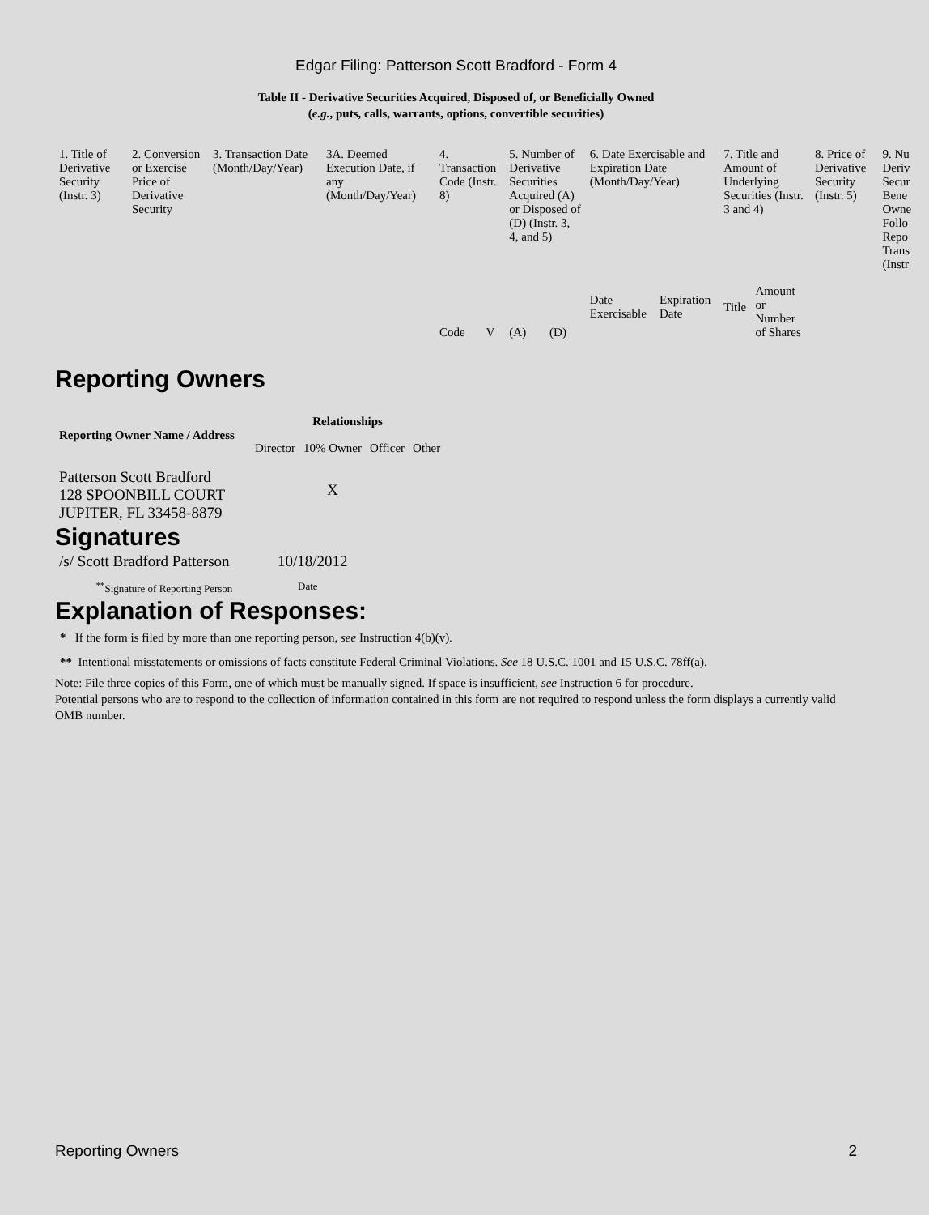Edgar Filing: Patterson Scott Bradford - Form 4
Table II - Derivative Securities Acquired, Disposed of, or Beneficially Owned
(e.g., puts, calls, warrants, options, convertible securities)
| 1. Title of Derivative Security (Instr. 3) | 2. Conversion or Exercise Price of Derivative Security | 3. Transaction Date (Month/Day/Year) | 3A. Deemed Execution Date, if any (Month/Day/Year) | 4. Transaction Code (Instr. 8) | | 5. Number of Derivative Securities Acquired (A) or Disposed of (D) (Instr. 3, 4, and 5) | | 6. Date Exercisable and Expiration Date (Month/Day/Year) | | 7. Title and Amount of Underlying Securities (Instr. 3 and 4) | | 8. Price of Derivative Security (Instr. 5) | 9. Nu Deriv Secur Bene Owne Follo Repo Trans (Instr |
| | | | | Code | V | (A) | (D) | Date Exercisable | Expiration Date | Title | Amount or Number of Shares | | |
Reporting Owners
| Reporting Owner Name / Address | Relationships | | | |
| --- | --- | --- | --- | --- |
| | Director | 10% Owner | Officer | Other |
| Patterson Scott Bradford 128 SPOONBILL COURT JUPITER, FL 33458-8879 | | X | | |
Signatures
| /s/ Scott Bradford Patterson | 10/18/2012 |
| <sup>**</sup> Signature of Reporting Person | Date |
Explanation of Responses:
* If the form is filed by more than one reporting person, see Instruction 4(b)(v).
** Intentional misstatements or omissions of facts constitute Federal Criminal Violations. See 18 U.S.C. 1001 and 15 U.S.C. 78ff(a).
Note: File three copies of this Form, one of which must be manually signed. If space is insufficient, see Instruction 6 for procedure.
Potential persons who are to respond to the collection of information contained in this form are not required to respond unless the form displays a currently valid OMB number.
Reporting Owners 2